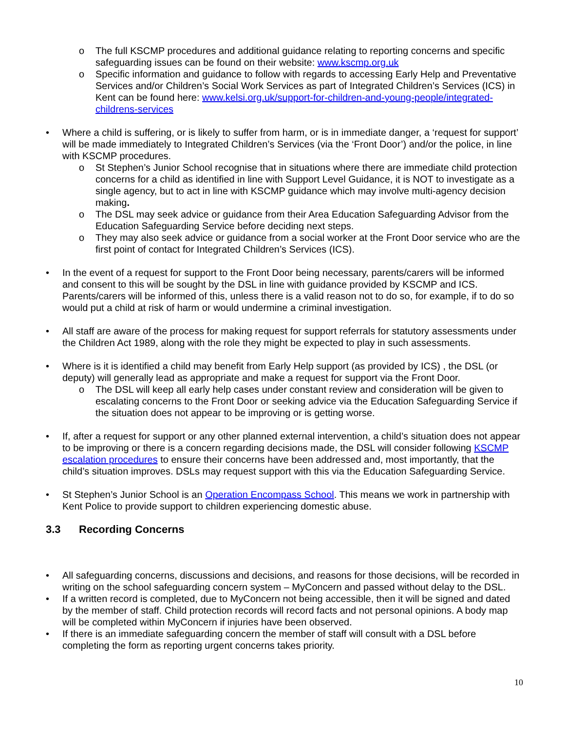o The full KSCMP procedures and additional guidance relating to reporting concerns and specific safeguarding issues can be found on their website: www.kscmp.org.uk
o Specific information and guidance to follow with regards to accessing Early Help and Preventative Services and/or Children’s Social Work Services as part of Integrated Children’s Services (ICS) in Kent can be found here: www.kelsi.org.uk/support-for-children-and-young-people/integrated-childrens-services
• Where a child is suffering, or is likely to suffer from harm, or is in immediate danger, a ‘request for support’ will be made immediately to Integrated Children’s Services (via the ‘Front Door’) and/or the police, in line with KSCMP procedures.
o St Stephen’s Junior School recognise that in situations where there are immediate child protection concerns for a child as identified in line with Support Level Guidance, it is NOT to investigate as a single agency, but to act in line with KSCMP guidance which may involve multi-agency decision making.
o The DSL may seek advice or guidance from their Area Education Safeguarding Advisor from the Education Safeguarding Service before deciding next steps.
o They may also seek advice or guidance from a social worker at the Front Door service who are the first point of contact for Integrated Children’s Services (ICS).
• In the event of a request for support to the Front Door being necessary, parents/carers will be informed and consent to this will be sought by the DSL in line with guidance provided by KSCMP and ICS. Parents/carers will be informed of this, unless there is a valid reason not to do so, for example, if to do so would put a child at risk of harm or would undermine a criminal investigation.
• All staff are aware of the process for making request for support referrals for statutory assessments under the Children Act 1989, along with the role they might be expected to play in such assessments.
• Where is it is identified a child may benefit from Early Help support (as provided by ICS) , the DSL (or deputy) will generally lead as appropriate and make a request for support via the Front Door.
o The DSL will keep all early help cases under constant review and consideration will be given to escalating concerns to the Front Door or seeking advice via the Education Safeguarding Service if the situation does not appear to be improving or is getting worse.
• If, after a request for support or any other planned external intervention, a child’s situation does not appear to be improving or there is a concern regarding decisions made, the DSL will consider following KSCMP escalation procedures to ensure their concerns have been addressed and, most importantly, that the child’s situation improves. DSLs may request support with this via the Education Safeguarding Service.
• St Stephen’s Junior School is an Operation Encompass School. This means we work in partnership with Kent Police to provide support to children experiencing domestic abuse.
3.3 Recording Concerns
• All safeguarding concerns, discussions and decisions, and reasons for those decisions, will be recorded in writing on the school safeguarding concern system – MyConcern and passed without delay to the DSL.
• If a written record is completed, due to MyConcern not being accessible, then it will be signed and dated by the member of staff. Child protection records will record facts and not personal opinions. A body map will be completed within MyConcern if injuries have been observed.
• If there is an immediate safeguarding concern the member of staff will consult with a DSL before completing the form as reporting urgent concerns takes priority.
10